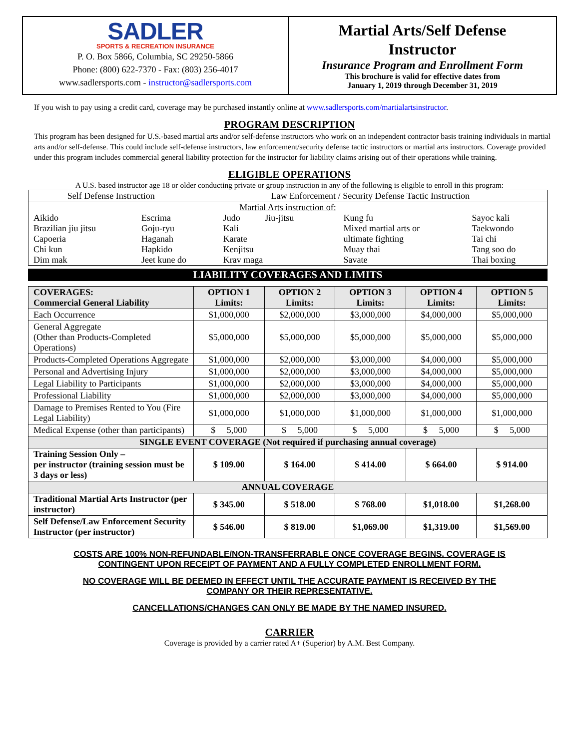SADLER
SPORTS & RECREATION INSURANCE
P. O. Box 5866, Columbia, SC 29250-5866
Phone: (800) 622-7370 - Fax: (803) 256-4017
www.sadlersports.com - instructor@sadlersports.com
Martial Arts/Self Defense
Instructor
Insurance Program and Enrollment Form
This brochure is valid for effective dates from
January 1, 2019 through December 31, 2019
If you wish to pay using a credit card, coverage may be purchased instantly online at www.sadlersports.com/martialartsinstructor.
PROGRAM DESCRIPTION
This program has been designed for U.S.-based martial arts and/or self-defense instructors who work on an independent contractor basis training individuals in martial arts and/or self-defense. This could include self-defense instructors, law enforcement/security defense tactic instructors or martial arts instructors. Coverage provided under this program includes commercial general liability protection for the instructor for liability claims arising out of their operations while training.
ELIGIBLE OPERATIONS
A U.S. based instructor age 18 or older conducting private or group instruction in any of the following is eligible to enroll in this program:
| Self Defense Instruction | Law Enforcement / Security Defense Tactic Instruction |
| Martial Arts instruction of: / Aikido Brazilian jiu jitsu Capoeria Chi kun Dim mak / Escrima Goju-ryu Haganah Hapkido Jeet kune do / Judo Jiu-jitsu Kali Karate Kenjitsu Krav maga / Kung fu Mixed martial arts or ultimate fighting Muay thai Savate / Sayoc kali Taekwondo Tai chi Tang soo do Thai boxing / | |
LIABILITY COVERAGES AND LIMITS
| COVERAGES: Commercial General Liability | OPTION 1 Limits: | OPTION 2 Limits: | OPTION 3 Limits: | OPTION 4 Limits: | OPTION 5 Limits: |
| --- | --- | --- | --- | --- | --- |
| Each Occurrence | $1,000,000 | $2,000,000 | $3,000,000 | $4,000,000 | $5,000,000 |
| General Aggregate (Other than Products-Completed Operations) | $5,000,000 | $5,000,000 | $5,000,000 | $5,000,000 | $5,000,000 |
| Products-Completed Operations Aggregate | $1,000,000 | $2,000,000 | $3,000,000 | $4,000,000 | $5,000,000 |
| Personal and Advertising Injury | $1,000,000 | $2,000,000 | $3,000,000 | $4,000,000 | $5,000,000 |
| Legal Liability to Participants | $1,000,000 | $2,000,000 | $3,000,000 | $4,000,000 | $5,000,000 |
| Professional Liability | $1,000,000 | $2,000,000 | $3,000,000 | $4,000,000 | $5,000,000 |
| Damage to Premises Rented to You (Fire Legal Liability) | $1,000,000 | $1,000,000 | $1,000,000 | $1,000,000 | $1,000,000 |
| Medical Expense (other than participants) | $ 5,000 | $ 5,000 | $ 5,000 | $ 5,000 | $ 5,000 |
| SINGLE EVENT COVERAGE (Not required if purchasing annual coverage) | | | | | |
| Training Session Only – per instructor (training session must be 3 days or less) | $ 109.00 | $ 164.00 | $ 414.00 | $ 664.00 | $ 914.00 |
| ANNUAL COVERAGE | | | | | |
| Traditional Martial Arts Instructor (per instructor) | $ 345.00 | $ 518.00 | $ 768.00 | $1,018.00 | $1,268.00 |
| Self Defense/Law Enforcement Security Instructor (per instructor) | $ 546.00 | $ 819.00 | $1,069.00 | $1,319.00 | $1,569.00 |
COSTS ARE 100% NON-REFUNDABLE/NON-TRANSFERRABLE ONCE COVERAGE BEGINS. COVERAGE IS
CONTINGENT UPON RECEIPT OF PAYMENT AND A FULLY COMPLETED ENROLLMENT FORM.
NO COVERAGE WILL BE DEEMED IN EFFECT UNTIL THE ACCURATE PAYMENT IS RECEIVED BY THE
COMPANY OR THEIR REPRESENTATIVE.
CANCELLATIONS/CHANGES CAN ONLY BE MADE BY THE NAMED INSURED.
CARRIER
Coverage is provided by a carrier rated A+ (Superior) by A.M. Best Company.